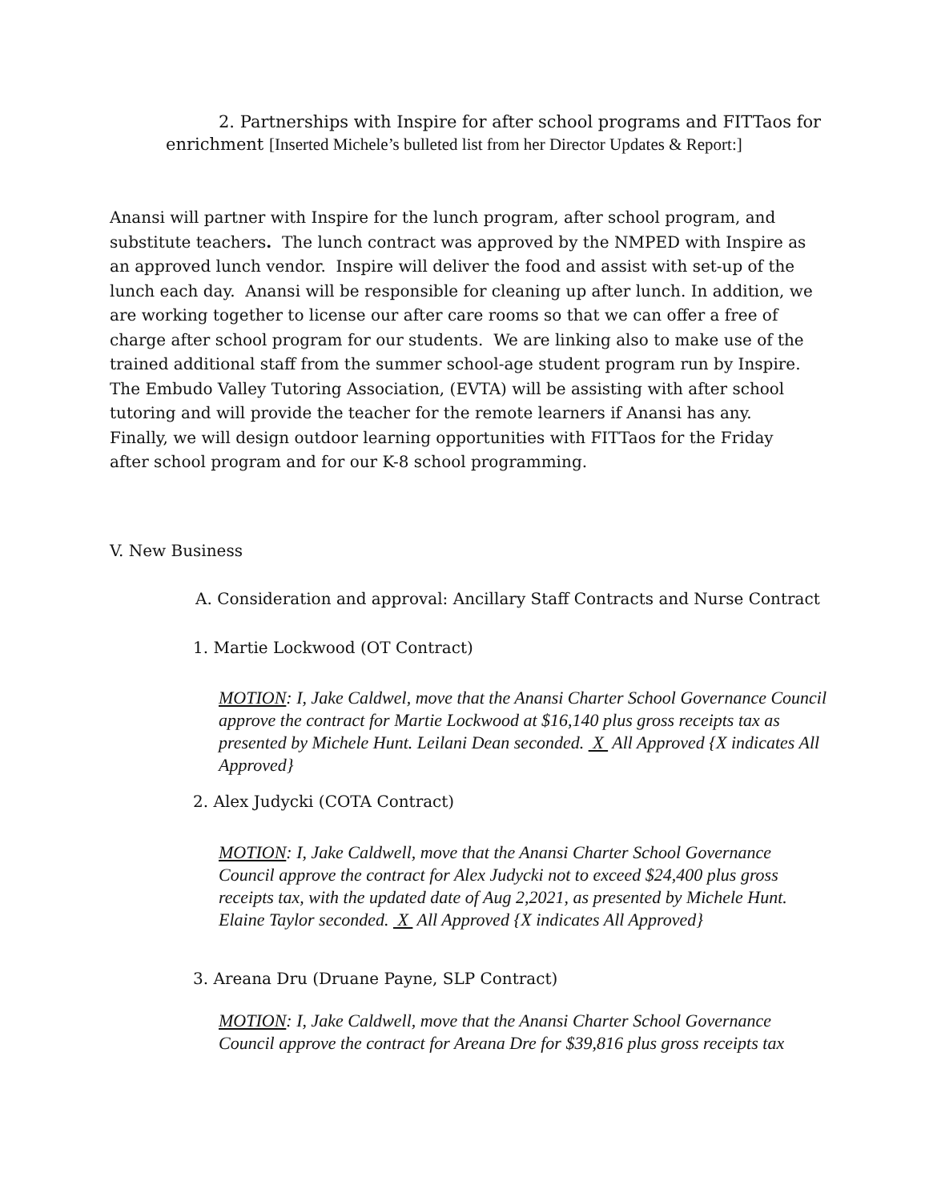2. Partnerships with Inspire for after school programs and FITTaos for
enrichment [Inserted Michele’s bulleted list from her Director Updates & Report:]
Anansi will partner with Inspire for the lunch program, after school program, and substitute teachers. The lunch contract was approved by the NMPED with Inspire as an approved lunch vendor. Inspire will deliver the food and assist with set-up of the lunch each day. Anansi will be responsible for cleaning up after lunch. In addition, we are working together to license our after care rooms so that we can offer a free of charge after school program for our students. We are linking also to make use of the trained additional staff from the summer school-age student program run by Inspire. The Embudo Valley Tutoring Association, (EVTA) will be assisting with after school tutoring and will provide the teacher for the remote learners if Anansi has any. Finally, we will design outdoor learning opportunities with FITTaos for the Friday after school program and for our K-8 school programming.
V. New Business
A. Consideration and approval: Ancillary Staff Contracts and Nurse Contract
1. Martie Lockwood (OT Contract)
MOTION: I, Jake Caldwel, move that the Anansi Charter School Governance Council approve the contract for Martie Lockwood at $16,140 plus gross receipts tax as presented by Michele Hunt. Leilani Dean seconded. X All Approved {X indicates All Approved}
2. Alex Judycki (COTA Contract)
MOTION: I, Jake Caldwell, move that the Anansi Charter School Governance Council approve the contract for Alex Judycki not to exceed $24,400 plus gross receipts tax, with the updated date of Aug 2,2021, as presented by Michele Hunt. Elaine Taylor seconded. X All Approved {X indicates All Approved}
3. Areana Dru (Druane Payne, SLP Contract)
MOTION: I, Jake Caldwell, move that the Anansi Charter School Governance Council approve the contract for Areana Dre for $39,816 plus gross receipts tax